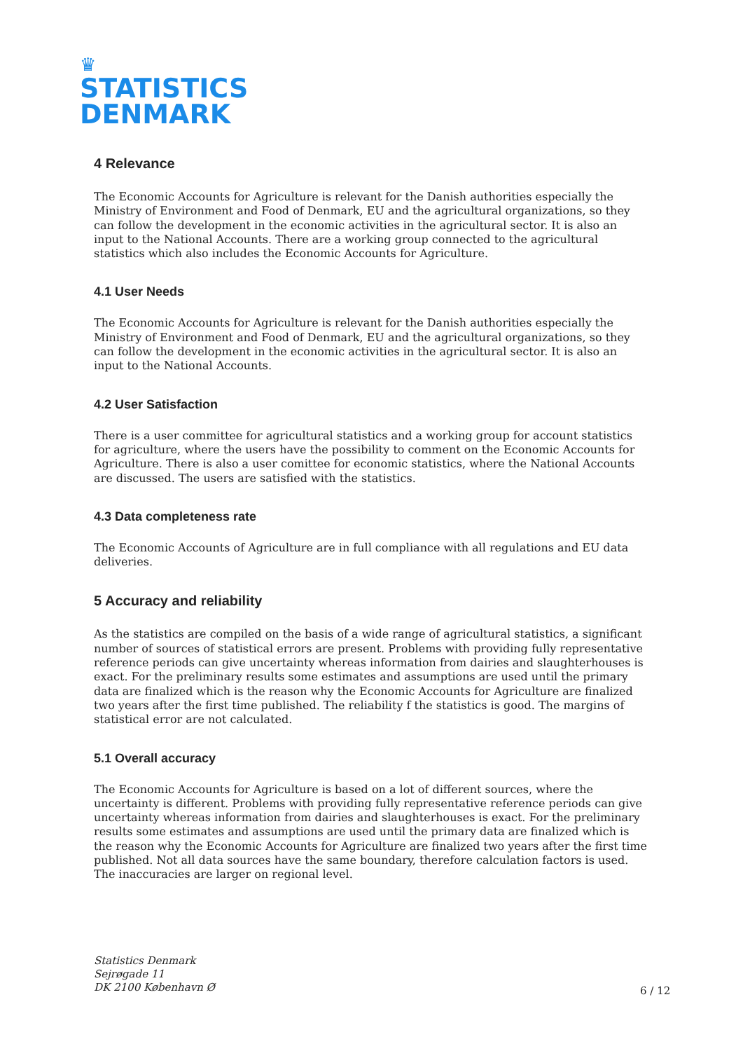♛
STATISTICS
DENMARK
4 Relevance
The Economic Accounts for Agriculture is relevant for the Danish authorities especially the Ministry of Environment and Food of Denmark, EU and the agricultural organizations, so they can follow the development in the economic activities in the agricultural sector. It is also an input to the National Accounts. There are a working group connected to the agricultural statistics which also includes the Economic Accounts for Agriculture.
4.1 User Needs
The Economic Accounts for Agriculture is relevant for the Danish authorities especially the Ministry of Environment and Food of Denmark, EU and the agricultural organizations, so they can follow the development in the economic activities in the agricultural sector. It is also an input to the National Accounts.
4.2 User Satisfaction
There is a user committee for agricultural statistics and a working group for account statistics for agriculture, where the users have the possibility to comment on the Economic Accounts for Agriculture. There is also a user comittee for economic statistics, where the National Accounts are discussed. The users are satisfied with the statistics.
4.3 Data completeness rate
The Economic Accounts of Agriculture are in full compliance with all regulations and EU data deliveries.
5 Accuracy and reliability
As the statistics are compiled on the basis of a wide range of agricultural statistics, a significant number of sources of statistical errors are present. Problems with providing fully representative reference periods can give uncertainty whereas information from dairies and slaughterhouses is exact. For the preliminary results some estimates and assumptions are used until the primary data are finalized which is the reason why the Economic Accounts for Agriculture are finalized two years after the first time published. The reliability f the statistics is good. The margins of statistical error are not calculated.
5.1 Overall accuracy
The Economic Accounts for Agriculture is based on a lot of different sources, where the uncertainty is different. Problems with providing fully representative reference periods can give uncertainty whereas information from dairies and slaughterhouses is exact. For the preliminary results some estimates and assumptions are used until the primary data are finalized which is the reason why the Economic Accounts for Agriculture are finalized two years after the first time published. Not all data sources have the same boundary, therefore calculation factors is used. The inaccuracies are larger on regional level.
Statistics Denmark
Sejrøgade 11
DK 2100 København Ø
6 / 12